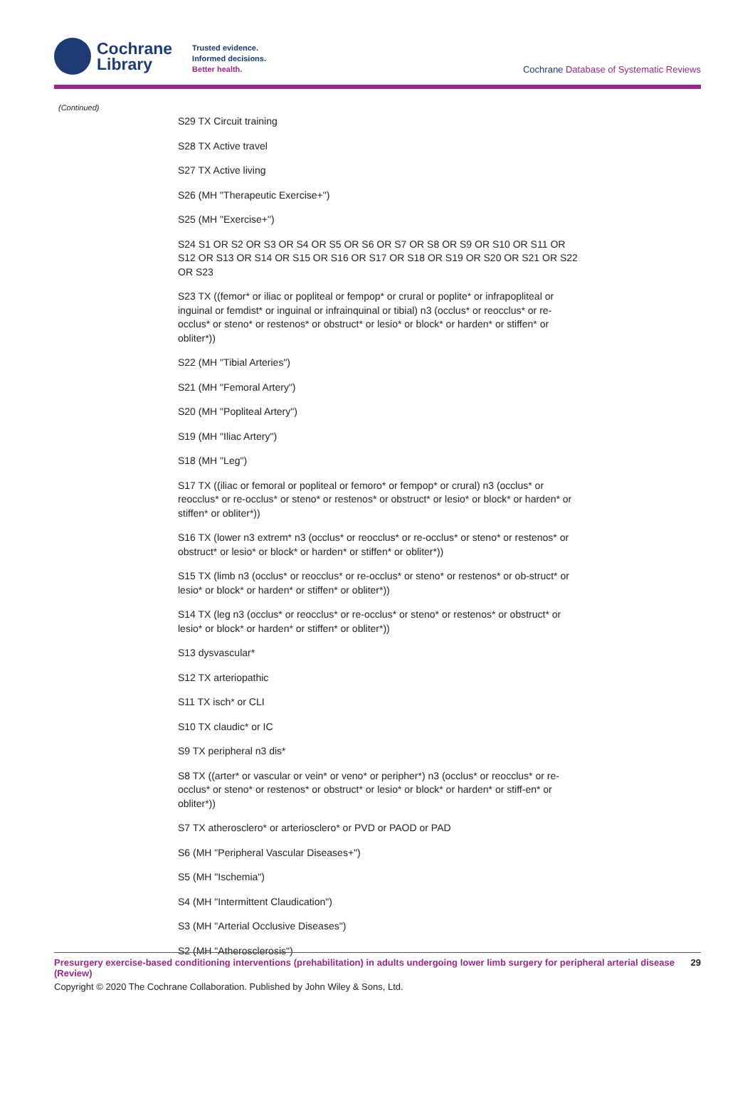Cochrane
Library
Trusted evidence.
Informed decisions.
Better health.
Cochrane Database of Systematic Reviews
(Continued)
S29 TX Circuit training
S28 TX Active travel
S27 TX Active living
S26 (MH "Therapeutic Exercise+")
S25 (MH "Exercise+")
S24 S1 OR S2 OR S3 OR S4 OR S5 OR S6 OR S7 OR S8 OR S9 OR S10 OR S11 OR S12 OR S13 OR S14 OR S15 OR S16 OR S17 OR S18 OR S19 OR S20 OR S21 OR S22 OR S23
S23 TX ((femor* or iliac or popliteal or fempop* or crural or poplite* or infrapopliteal or inguinal or femdist* or inguinal or infrainquinal or tibial) n3 (occlus* or reocclus* or re-occlus* or steno* or restenos* or obstruct* or lesio* or block* or harden* or stiffen* or obliter*))
S22 (MH "Tibial Arteries")
S21 (MH "Femoral Artery")
S20 (MH "Popliteal Artery")
S19 (MH "Iliac Artery")
S18 (MH "Leg")
S17 TX ((iliac or femoral or popliteal or femoro* or fempop* or crural) n3 (occlus* or reocclus* or re-occlus* or steno* or restenos* or obstruct* or lesio* or block* or harden* or stiffen* or obliter*))
S16 TX (lower n3 extrem* n3 (occlus* or reocclus* or re-occlus* or steno* or restenos* or obstruct* or lesio* or block* or harden* or stiffen* or obliter*))
S15 TX (limb n3 (occlus* or reocclus* or re-occlus* or steno* or restenos* or ob-struct* or lesio* or block* or harden* or stiffen* or obliter*))
S14 TX (leg n3 (occlus* or reocclus* or re-occlus* or steno* or restenos* or obstruct* or lesio* or block* or harden* or stiffen* or obliter*))
S13 dysvascular*
S12 TX arteriopathic
S11 TX isch* or CLI
S10 TX claudic* or IC
S9 TX peripheral n3 dis*
S8 TX ((arter* or vascular or vein* or veno* or peripher*) n3 (occlus* or reocclus* or re-occlus* or steno* or restenos* or obstruct* or lesio* or block* or harden* or stiff-en* or obliter*))
S7 TX atherosclero* or arteriosclero* or PVD or PAOD or PAD
S6 (MH "Peripheral Vascular Diseases+")
S5 (MH "Ischemia")
S4 (MH "Intermittent Claudication")
S3 (MH "Arterial Occlusive Diseases")
S2 (MH "Atherosclerosis")
Presurgery exercise-based conditioning interventions (prehabilitation) in adults undergoing lower limb surgery for peripheral arterial disease (Review) 29
Copyright © 2020 The Cochrane Collaboration. Published by John Wiley & Sons, Ltd.